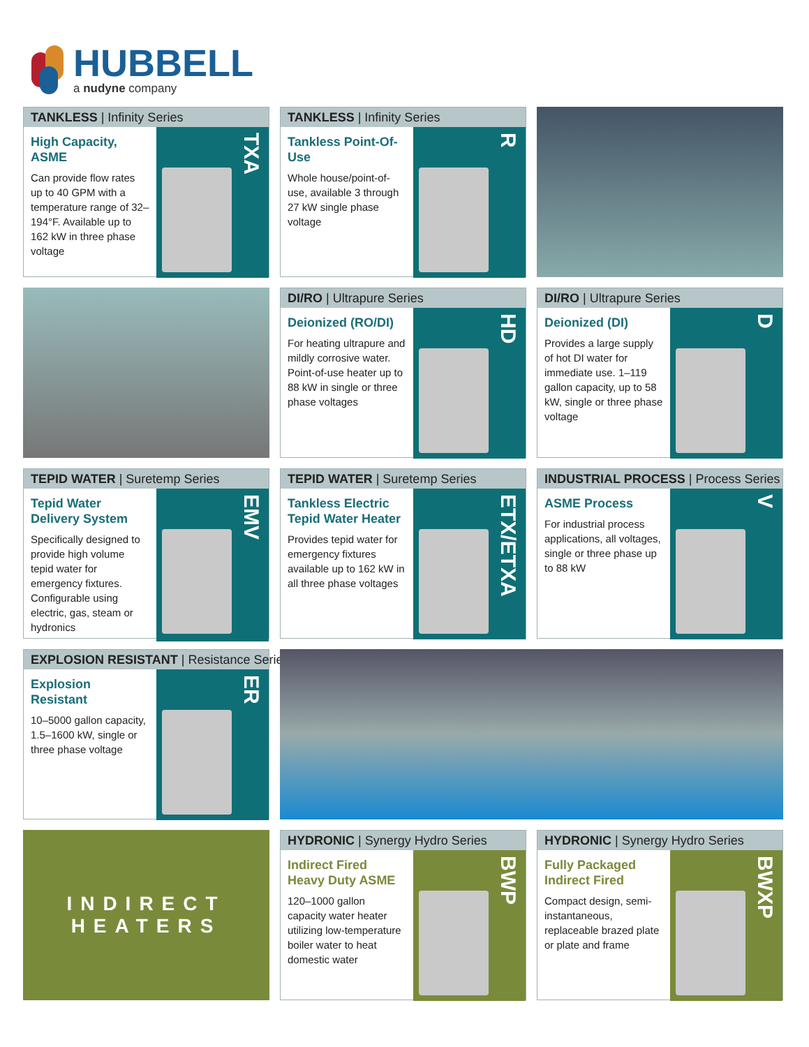HUBBELL
a nudyne company
TANKLESS | Infinity Series
High Capacity, ASME
Can provide flow rates up to 40 GPM with a temperature range of 32–194°F. Available up to 162 kW in three phase voltage
TXA
TANKLESS | Infinity Series
Tankless Point-Of-Use
Whole house/point-of-use, available 3 through 27 kW single phase voltage
R
DI/RO | Ultrapure Series
Deionized (RO/DI)
For heating ultrapure and mildly corrosive water. Point-of-use heater up to 88 kW in single or three phase voltages
HD
DI/RO | Ultrapure Series
Deionized (DI)
Provides a large supply of hot DI water for immediate use. 1–119 gallon capacity, up to 58 kW, single or three phase voltage
D
TEPID WATER | Suretemp Series
Tepid Water Delivery System
Specifically designed to provide high volume tepid water for emergency fixtures. Configurable using electric, gas, steam or hydronics
EMV
TEPID WATER | Suretemp Series
Tankless Electric Tepid Water Heater
Provides tepid water for emergency fixtures available up to 162 kW in all three phase voltages
ETX/ETXA
INDUSTRIAL PROCESS | Process Series
ASME Process
For industrial process applications, all voltages, single or three phase up to 88 kW
V
EXPLOSION RESISTANT | Resistance Series
Explosion Resistant
10–5000 gallon capacity, 1.5–1600 kW, single or three phase voltage
ER
INDIRECT
HEATERS
HYDRONIC | Synergy Hydro Series
Indirect Fired Heavy Duty ASME
120–1000 gallon capacity water heater utilizing low-temperature boiler water to heat domestic water
BWP
HYDRONIC | Synergy Hydro Series
Fully Packaged Indirect Fired
Compact design, semi-instantaneous, replaceable brazed plate or plate and frame
BWXP